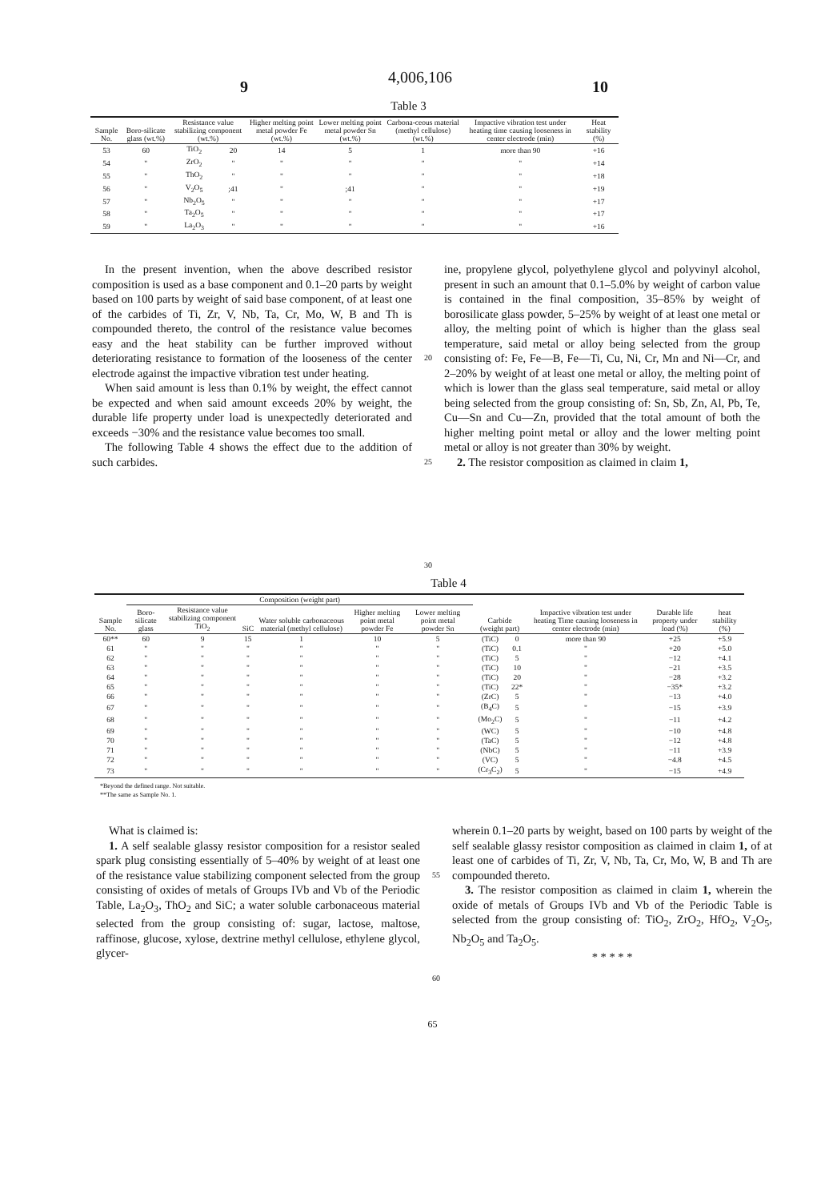9 4,006,106 10
Table 3
| Sample No. | Boro-silicate glass (wt.%) | Resistance value stabilizing component (wt.%) | | Higher melting point metal powder Fe (wt.%) | Lower melting point metal powder Sn (wt.%) | Carbona-ceous material (methyl cellulose) (wt.%) | Impactive vibration test under heating time causing looseness in center electrode (min) | Heat stability (%) |
| --- | --- | --- | --- | --- | --- | --- | --- | --- |
| 53 | 60 | TiO<sub>2</sub> | 20 | 14 | 5 | 1 | more than 90 | +16 |
| 54 | " | ZrO<sub>2</sub> | " | " | " | " | " | +14 |
| 55 | " | ThO<sub>2</sub> | " | " | " | " | " | +18 |
| 56 | " | V<sub>2</sub>O<sub>5</sub> | ;41 | " | ;41 | " | " | +19 |
| 57 | " | Nb<sub>2</sub>O<sub>5</sub> | " | " | " | " | " | +17 |
| 58 | " | Ta<sub>2</sub>O<sub>5</sub> | " | " | " | " | " | +17 |
| 59 | " | La<sub>2</sub>O<sub>3</sub> | " | " | " | " | " | +16 |
In the present invention, when the above described resistor composition is used as a base component and 0.1–20 parts by weight based on 100 parts by weight of said base component, of at least one of the carbides of Ti, Zr, V, Nb, Ta, Cr, Mo, W, B and Th is compounded thereto, the control of the resistance value becomes easy and the heat stability can be further improved without deteriorating resistance to formation of the looseness of the center electrode against the impactive vibration test under heating.
When said amount is less than 0.1% by weight, the effect cannot be expected and when said amount exceeds 20% by weight, the durable life property under load is unexpectedly deteriorated and exceeds −30% and the resistance value becomes too small.
The following Table 4 shows the effect due to the addition of such carbides.
20
25
30
ine, propylene glycol, polyethylene glycol and polyvinyl alcohol, present in such an amount that 0.1–5.0% by weight of carbon value is contained in the final composition, 35–85% by weight of borosilicate glass powder, 5–25% by weight of at least one metal or alloy, the melting point of which is higher than the glass seal temperature, said metal or alloy being selected from the group consisting of: Fe, Fe—B, Fe—Ti, Cu, Ni, Cr, Mn and Ni—Cr, and 2–20% by weight of at least one metal or alloy, the melting point of which is lower than the glass seal temperature, said metal or alloy being selected from the group consisting of: Sn, Sb, Zn, Al, Pb, Te, Cu—Sn and Cu—Zn, provided that the total amount of both the higher melting point metal or alloy and the lower melting point metal or alloy is not greater than 30% by weight.
2. The resistor composition as claimed in claim 1,
Table 4
| Sample No. | Composition (weight part) | | | | | | | Carbide (weight part) | | Impactive vibration test under heating Time causing looseness in center electrode (min) | Durable life property under load (%) | heat stability (%) |
| --- | --- | --- | --- | --- | --- | --- | --- | --- | --- | --- | --- | --- |
| | Boro-silicate glass | Resistance value stabilizing component TiO<sub>2</sub> | SiC | Water soluble carbonaceous material (methyl cellulose) | Higher melting point metal powder Fe | Lower melting point metal powder Sn | | | | | | |
| 60** | 60 | 9 | 15 | 1 | 10 | 5 | | (TiC) | 0 | more than 90 | +25 | +5.9 |
| 61 | " | " | " | " | " | " | | (TiC) | 0.1 | " | +20 | +5.0 |
| 62 | " | " | " | " | " | " | | (TiC) | 5 | " | −12 | +4.1 |
| 63 | " | " | " | " | " | " | | (TiC) | 10 | " | −21 | +3.5 |
| 64 | " | " | " | " | " | " | | (TiC) | 20 | " | −28 | +3.2 |
| 65 | " | " | " | " | " | " | | (TiC) | 22* | " | −35* | +3.2 |
| 66 | " | " | " | " | " | " | | (ZrC) | 5 | " | −13 | +4.0 |
| 67 | " | " | " | " | " | " | | (B<sub>4</sub>C) | 5 | " | −15 | +3.9 |
| 68 | " | " | " | " | " | " | | (Mo<sub>2</sub>C) | 5 | " | −11 | +4.2 |
| 69 | " | " | " | " | " | " | | (WC) | 5 | " | −10 | +4.8 |
| 70 | " | " | " | " | " | " | | (TaC) | 5 | " | −12 | +4.8 |
| 71 | " | " | " | " | " | " | | (NbC) | 5 | " | −11 | +3.9 |
| 72 | " | " | " | " | " | " | | (VC) | 5 | " | −4.8 | +4.5 |
| 73 | " | " | " | " | " | " | | (Cr<sub>3</sub>C<sub>2</sub>) | 5 | " | −15 | +4.9 |
*Beyond the defined range. Not suitable.
**The same as Sample No. 1.
What is claimed is:
1. A self sealable glassy resistor composition for a resistor sealed spark plug consisting essentially of 5–40% by weight of at least one of the resistance value stabilizing component selected from the group consisting of oxides of metals of Groups IVb and Vb of the Periodic Table, La<sub>2</sub>O<sub>3</sub>, ThO<sub>2</sub> and SiC; a water soluble carbonaceous material selected from the group consisting of: sugar, lactose, maltose, raffinose, glucose, xylose, dextrine methyl cellulose, ethylene glycol, glycer-
55
60
wherein 0.1–20 parts by weight, based on 100 parts by weight of the self sealable glassy resistor composition as claimed in claim 1, of at least one of carbides of Ti, Zr, V, Nb, Ta, Cr, Mo, W, B and Th are compounded thereto.
3. The resistor composition as claimed in claim 1, wherein the oxide of metals of Groups IVb and Vb of the Periodic Table is selected from the group consisting of: TiO<sub>2</sub>, ZrO<sub>2</sub>, HfO<sub>2</sub>, V<sub>2</sub>O<sub>5</sub>, Nb<sub>2</sub>O<sub>5</sub> and Ta<sub>2</sub>O<sub>5</sub>.
* * * * *
65